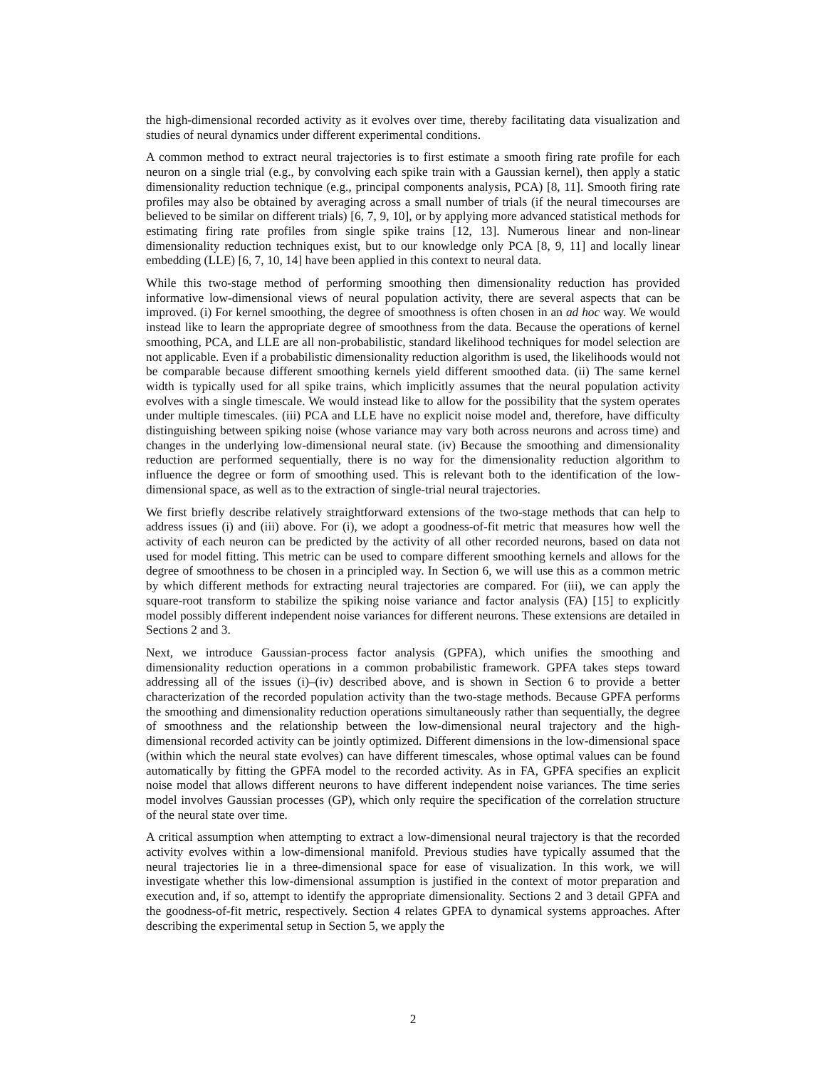the high-dimensional recorded activity as it evolves over time, thereby facilitating data visualization and studies of neural dynamics under different experimental conditions.
A common method to extract neural trajectories is to first estimate a smooth firing rate profile for each neuron on a single trial (e.g., by convolving each spike train with a Gaussian kernel), then apply a static dimensionality reduction technique (e.g., principal components analysis, PCA) [8, 11]. Smooth firing rate profiles may also be obtained by averaging across a small number of trials (if the neural timecourses are believed to be similar on different trials) [6, 7, 9, 10], or by applying more advanced statistical methods for estimating firing rate profiles from single spike trains [12, 13]. Numerous linear and non-linear dimensionality reduction techniques exist, but to our knowledge only PCA [8, 9, 11] and locally linear embedding (LLE) [6, 7, 10, 14] have been applied in this context to neural data.
While this two-stage method of performing smoothing then dimensionality reduction has provided informative low-dimensional views of neural population activity, there are several aspects that can be improved. (i) For kernel smoothing, the degree of smoothness is often chosen in an ad hoc way. We would instead like to learn the appropriate degree of smoothness from the data. Because the operations of kernel smoothing, PCA, and LLE are all non-probabilistic, standard likelihood techniques for model selection are not applicable. Even if a probabilistic dimensionality reduction algorithm is used, the likelihoods would not be comparable because different smoothing kernels yield different smoothed data. (ii) The same kernel width is typically used for all spike trains, which implicitly assumes that the neural population activity evolves with a single timescale. We would instead like to allow for the possibility that the system operates under multiple timescales. (iii) PCA and LLE have no explicit noise model and, therefore, have difficulty distinguishing between spiking noise (whose variance may vary both across neurons and across time) and changes in the underlying low-dimensional neural state. (iv) Because the smoothing and dimensionality reduction are performed sequentially, there is no way for the dimensionality reduction algorithm to influence the degree or form of smoothing used. This is relevant both to the identification of the low-dimensional space, as well as to the extraction of single-trial neural trajectories.
We first briefly describe relatively straightforward extensions of the two-stage methods that can help to address issues (i) and (iii) above. For (i), we adopt a goodness-of-fit metric that measures how well the activity of each neuron can be predicted by the activity of all other recorded neurons, based on data not used for model fitting. This metric can be used to compare different smoothing kernels and allows for the degree of smoothness to be chosen in a principled way. In Section 6, we will use this as a common metric by which different methods for extracting neural trajectories are compared. For (iii), we can apply the square-root transform to stabilize the spiking noise variance and factor analysis (FA) [15] to explicitly model possibly different independent noise variances for different neurons. These extensions are detailed in Sections 2 and 3.
Next, we introduce Gaussian-process factor analysis (GPFA), which unifies the smoothing and dimensionality reduction operations in a common probabilistic framework. GPFA takes steps toward addressing all of the issues (i)–(iv) described above, and is shown in Section 6 to provide a better characterization of the recorded population activity than the two-stage methods. Because GPFA performs the smoothing and dimensionality reduction operations simultaneously rather than sequentially, the degree of smoothness and the relationship between the low-dimensional neural trajectory and the high-dimensional recorded activity can be jointly optimized. Different dimensions in the low-dimensional space (within which the neural state evolves) can have different timescales, whose optimal values can be found automatically by fitting the GPFA model to the recorded activity. As in FA, GPFA specifies an explicit noise model that allows different neurons to have different independent noise variances. The time series model involves Gaussian processes (GP), which only require the specification of the correlation structure of the neural state over time.
A critical assumption when attempting to extract a low-dimensional neural trajectory is that the recorded activity evolves within a low-dimensional manifold. Previous studies have typically assumed that the neural trajectories lie in a three-dimensional space for ease of visualization. In this work, we will investigate whether this low-dimensional assumption is justified in the context of motor preparation and execution and, if so, attempt to identify the appropriate dimensionality. Sections 2 and 3 detail GPFA and the goodness-of-fit metric, respectively. Section 4 relates GPFA to dynamical systems approaches. After describing the experimental setup in Section 5, we apply the
2